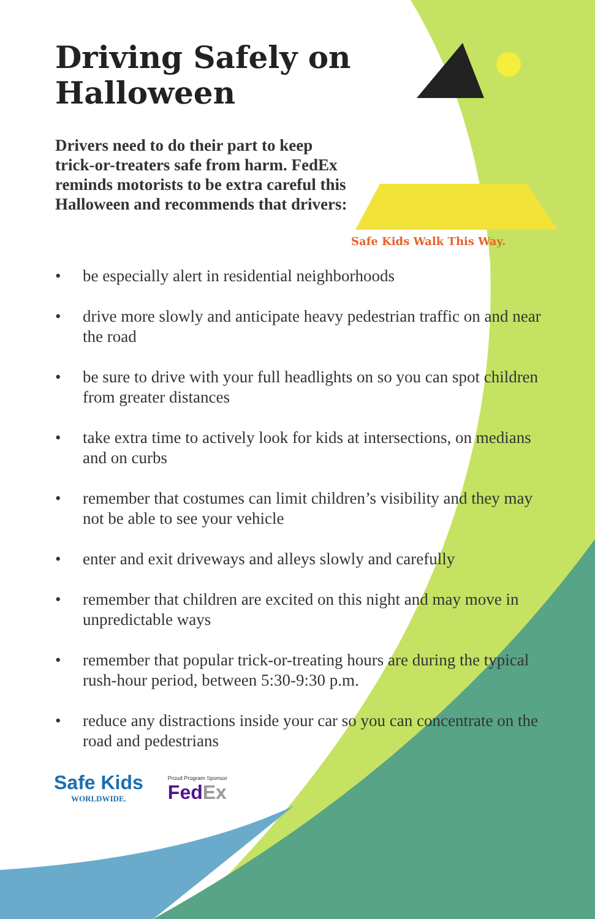Driving Safely on Halloween
Drivers need to do their part to keep trick-or-treaters safe from harm. FedEx reminds motorists to be extra careful this Halloween and recommends that drivers:
Safe Kids Walk This Way.
• be especially alert in residential neighborhoods
• drive more slowly and anticipate heavy pedestrian traffic on and near the road
• be sure to drive with your full headlights on so you can spot children from greater distances
• take extra time to actively look for kids at intersections, on medians and on curbs
• remember that costumes can limit children’s visibility and they may not be able to see your vehicle
• enter and exit driveways and alleys slowly and carefully
• remember that children are excited on this night and may move in unpredictable ways
• remember that popular trick-or-treating hours are during the typical rush-hour period, between 5:30-9:30 p.m.
• reduce any distractions inside your car so you can concentrate on the road and pedestrians
Safe Kids
WORLDWIDE.
Proud Program Sponsor
FedEx